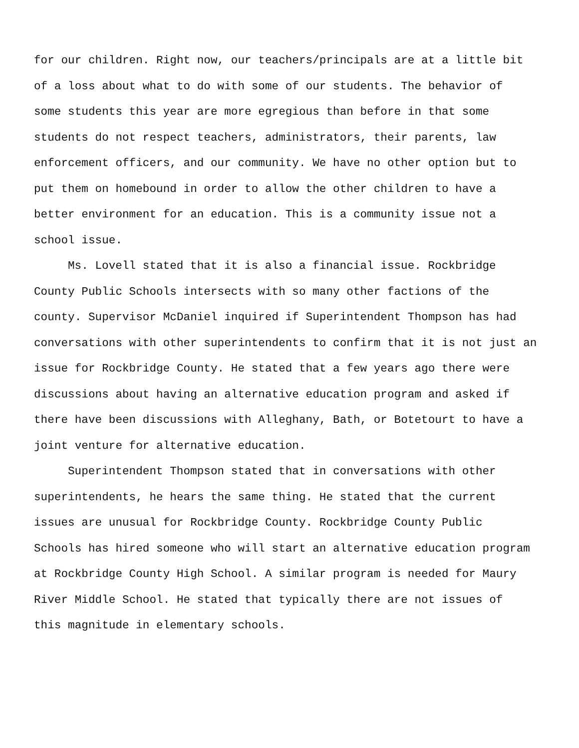for our children. Right now, our teachers/principals are at a little bit of a loss about what to do with some of our students. The behavior of some students this year are more egregious than before in that some students do not respect teachers, administrators, their parents, law enforcement officers, and our community. We have no other option but to put them on homebound in order to allow the other children to have a better environment for an education. This is a community issue not a school issue.
Ms. Lovell stated that it is also a financial issue. Rockbridge County Public Schools intersects with so many other factions of the county. Supervisor McDaniel inquired if Superintendent Thompson has had conversations with other superintendents to confirm that it is not just an issue for Rockbridge County. He stated that a few years ago there were discussions about having an alternative education program and asked if there have been discussions with Alleghany, Bath, or Botetourt to have a joint venture for alternative education.
Superintendent Thompson stated that in conversations with other superintendents, he hears the same thing. He stated that the current issues are unusual for Rockbridge County. Rockbridge County Public Schools has hired someone who will start an alternative education program at Rockbridge County High School. A similar program is needed for Maury River Middle School. He stated that typically there are not issues of this magnitude in elementary schools.